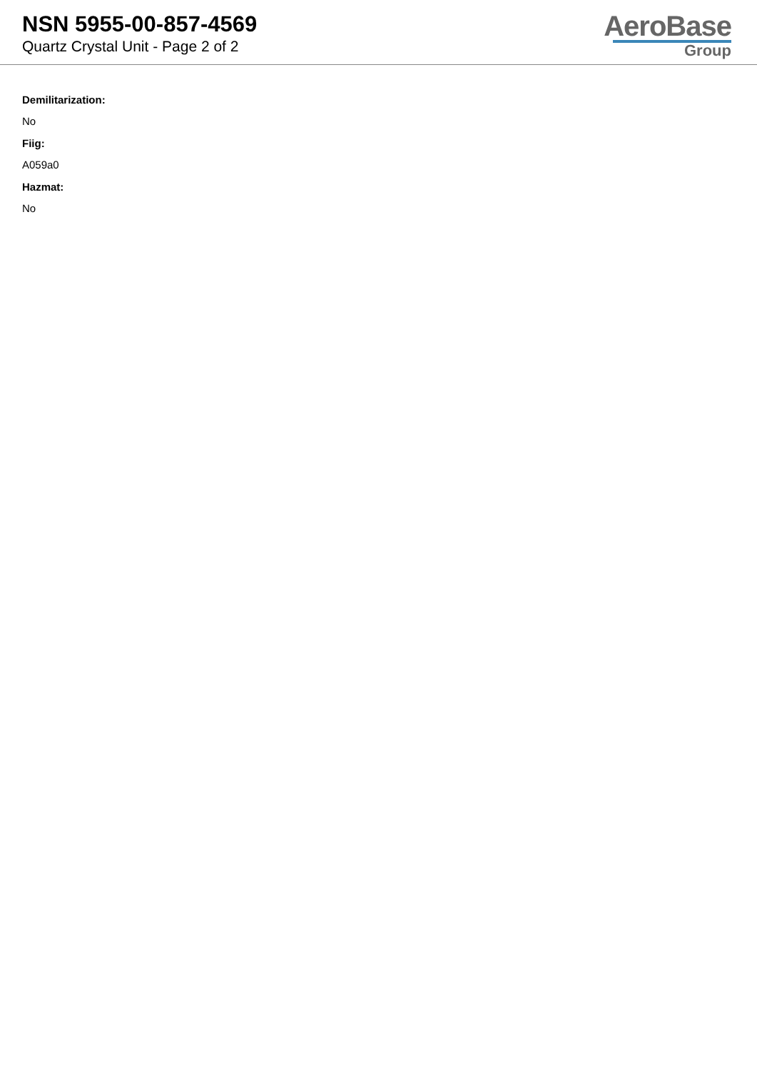NSN 5955-00-857-4569
Quartz Crystal Unit - Page 2 of 2
AeroBase
Group
Demilitarization:
No
Fiig:
A059a0
Hazmat:
No